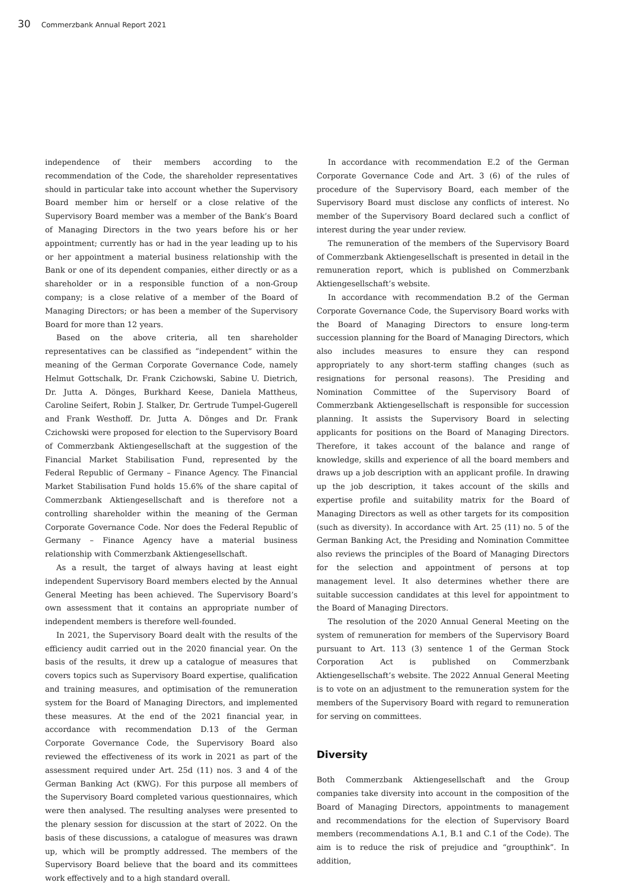30 Commerzbank Annual Report 2021
independence of their members according to the recommendation of the Code, the shareholder representatives should in particular take into account whether the Supervisory Board member him or herself or a close relative of the Supervisory Board member was a member of the Bank’s Board of Managing Directors in the two years before his or her appointment; currently has or had in the year leading up to his or her appointment a material business relationship with the Bank or one of its dependent companies, either directly or as a shareholder or in a responsible function of a non-Group company; is a close relative of a member of the Board of Managing Directors; or has been a member of the Supervisory Board for more than 12 years.
Based on the above criteria, all ten shareholder representatives can be classified as “independent” within the meaning of the German Corporate Governance Code, namely Helmut Gottschalk, Dr. Frank Czichowski, Sabine U. Dietrich, Dr. Jutta A. Dönges, Burkhard Keese, Daniela Mattheus, Caroline Seifert, Robin J. Stalker, Dr. Gertrude Tumpel-Gugerell and Frank Westhoff. Dr. Jutta A. Dönges and Dr. Frank Czichowski were proposed for election to the Supervisory Board of Commerzbank Aktiengesellschaft at the suggestion of the Financial Market Stabilisation Fund, represented by the Federal Republic of Germany – Finance Agency. The Financial Market Stabilisation Fund holds 15.6% of the share capital of Commerzbank Aktiengesellschaft and is therefore not a controlling shareholder within the meaning of the German Corporate Governance Code. Nor does the Federal Republic of Germany – Finance Agency have a material business relationship with Commerzbank Aktiengesellschaft.
As a result, the target of always having at least eight independent Supervisory Board members elected by the Annual General Meeting has been achieved. The Supervisory Board’s own assessment that it contains an appropriate number of independent members is therefore well-founded.
In 2021, the Supervisory Board dealt with the results of the efficiency audit carried out in the 2020 financial year. On the basis of the results, it drew up a catalogue of measures that covers topics such as Supervisory Board expertise, qualification and training measures, and optimisation of the remuneration system for the Board of Managing Directors, and implemented these measures. At the end of the 2021 financial year, in accordance with recommendation D.13 of the German Corporate Governance Code, the Supervisory Board also reviewed the effectiveness of its work in 2021 as part of the assessment required under Art. 25d (11) nos. 3 and 4 of the German Banking Act (KWG). For this purpose all members of the Supervisory Board completed various questionnaires, which were then analysed. The resulting analyses were presented to the plenary session for discussion at the start of 2022. On the basis of these discussions, a catalogue of measures was drawn up, which will be promptly addressed. The members of the Supervisory Board believe that the board and its committees work effectively and to a high standard overall.
In accordance with recommendation E.2 of the German Corporate Governance Code and Art. 3 (6) of the rules of procedure of the Supervisory Board, each member of the Supervisory Board must disclose any conflicts of interest. No member of the Supervisory Board declared such a conflict of interest during the year under review.
The remuneration of the members of the Supervisory Board of Commerzbank Aktiengesellschaft is presented in detail in the remuneration report, which is published on Commerzbank Aktiengesellschaft’s website.
In accordance with recommendation B.2 of the German Corporate Governance Code, the Supervisory Board works with the Board of Managing Directors to ensure long-term succession planning for the Board of Managing Directors, which also includes measures to ensure they can respond appropriately to any short-term staffing changes (such as resignations for personal reasons). The Presiding and Nomination Committee of the Supervisory Board of Commerzbank Aktiengesellschaft is responsible for succession planning. It assists the Supervisory Board in selecting applicants for positions on the Board of Managing Directors. Therefore, it takes account of the balance and range of knowledge, skills and experience of all the board members and draws up a job description with an applicant profile. In drawing up the job description, it takes account of the skills and expertise profile and suitability matrix for the Board of Managing Directors as well as other targets for its composition (such as diversity). In accordance with Art. 25 (11) no. 5 of the German Banking Act, the Presiding and Nomination Committee also reviews the principles of the Board of Managing Directors for the selection and appointment of persons at top management level. It also determines whether there are suitable succession candidates at this level for appointment to the Board of Managing Directors.
The resolution of the 2020 Annual General Meeting on the system of remuneration for members of the Supervisory Board pursuant to Art. 113 (3) sentence 1 of the German Stock Corporation Act is published on Commerzbank Aktiengesellschaft’s website. The 2022 Annual General Meeting is to vote on an adjustment to the remuneration system for the members of the Supervisory Board with regard to remuneration for serving on committees.
Diversity
Both Commerzbank Aktiengesellschaft and the Group companies take diversity into account in the composition of the Board of Managing Directors, appointments to management and recommendations for the election of Supervisory Board members (recommendations A.1, B.1 and C.1 of the Code). The aim is to reduce the risk of prejudice and “groupthink”. In addition,